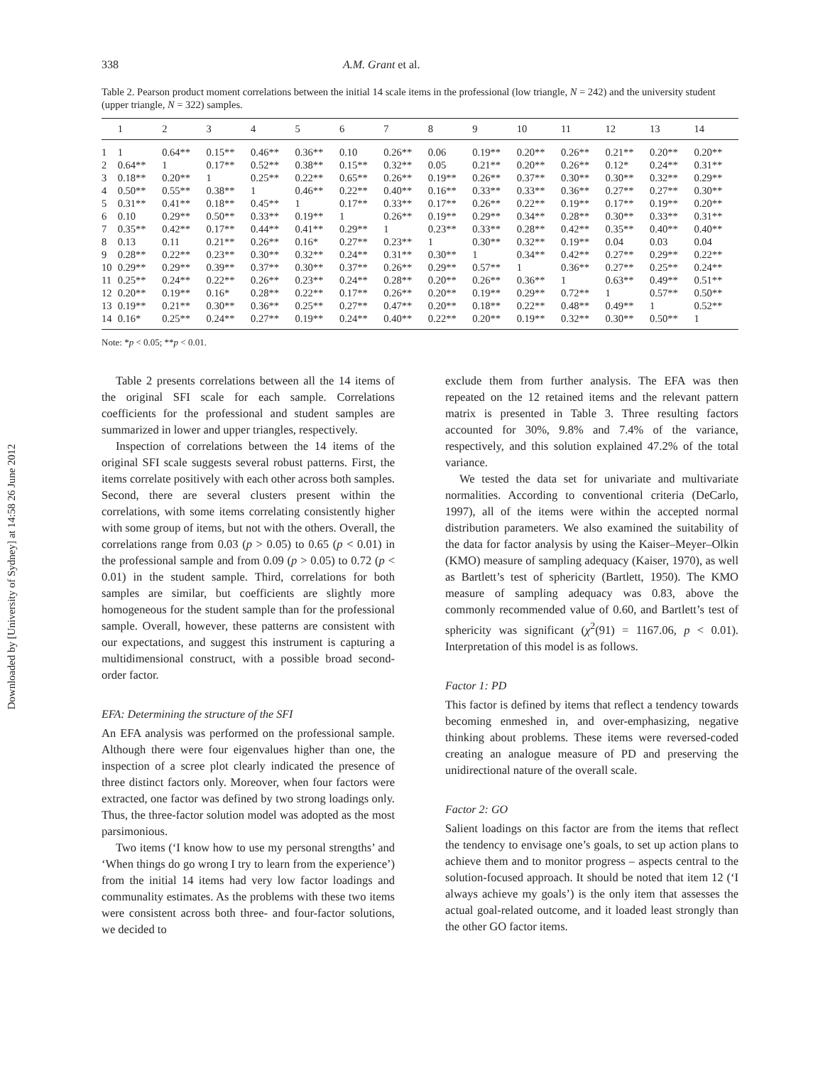Downloaded by [University of Sydney] at 14:58 26 June 2012
338 A.M. Grant et al.
Table 2. Pearson product moment correlations between the initial 14 scale items in the professional (low triangle, N = 242) and the university student (upper triangle, N = 322) samples.
| | 1 | 2 | 3 | 4 | 5 | 6 | 7 | 8 | 9 | 10 | 11 | 12 | 13 | 14 |
| --- | --- | --- | --- | --- | --- | --- | --- | --- | --- | --- | --- | --- | --- | --- |
| 1 | 1 | 0.64** | 0.15** | 0.46** | 0.36** | 0.10 | 0.26** | 0.06 | 0.19** | 0.20** | 0.26** | 0.21** | 0.20** | 0.20** |
| 2 | 0.64** | 1 | 0.17** | 0.52** | 0.38** | 0.15** | 0.32** | 0.05 | 0.21** | 0.20** | 0.26** | 0.12* | 0.24** | 0.31** |
| 3 | 0.18** | 0.20** | 1 | 0.25** | 0.22** | 0.65** | 0.26** | 0.19** | 0.26** | 0.37** | 0.30** | 0.30** | 0.32** | 0.29** |
| 4 | 0.50** | 0.55** | 0.38** | 1 | 0.46** | 0.22** | 0.40** | 0.16** | 0.33** | 0.33** | 0.36** | 0.27** | 0.27** | 0.30** |
| 5 | 0.31** | 0.41** | 0.18** | 0.45** | 1 | 0.17** | 0.33** | 0.17** | 0.26** | 0.22** | 0.19** | 0.17** | 0.19** | 0.20** |
| 6 | 0.10 | 0.29** | 0.50** | 0.33** | 0.19** | 1 | 0.26** | 0.19** | 0.29** | 0.34** | 0.28** | 0.30** | 0.33** | 0.31** |
| 7 | 0.35** | 0.42** | 0.17** | 0.44** | 0.41** | 0.29** | 1 | 0.23** | 0.33** | 0.28** | 0.42** | 0.35** | 0.40** | 0.40** |
| 8 | 0.13 | 0.11 | 0.21** | 0.26** | 0.16* | 0.27** | 0.23** | 1 | 0.30** | 0.32** | 0.19** | 0.04 | 0.03 | 0.04 |
| 9 | 0.28** | 0.22** | 0.23** | 0.30** | 0.32** | 0.24** | 0.31** | 0.30** | 1 | 0.34** | 0.42** | 0.27** | 0.29** | 0.22** |
| 10 | 0.29** | 0.29** | 0.39** | 0.37** | 0.30** | 0.37** | 0.26** | 0.29** | 0.57** | 1 | 0.36** | 0.27** | 0.25** | 0.24** |
| 11 | 0.25** | 0.24** | 0.22** | 0.26** | 0.23** | 0.24** | 0.28** | 0.20** | 0.26** | 0.36** | 1 | 0.63** | 0.49** | 0.51** |
| 12 | 0.20** | 0.19** | 0.16* | 0.28** | 0.22** | 0.17** | 0.26** | 0.20** | 0.19** | 0.29** | 0.72** | 1 | 0.57** | 0.50** |
| 13 | 0.19** | 0.21** | 0.30** | 0.36** | 0.25** | 0.27** | 0.47** | 0.20** | 0.18** | 0.22** | 0.48** | 0.49** | 1 | 0.52** |
| 14 | 0.16* | 0.25** | 0.24** | 0.27** | 0.19** | 0.24** | 0.40** | 0.22** | 0.20** | 0.19** | 0.32** | 0.30** | 0.50** | 1 |
Note: *p < 0.05; **p < 0.01.
Table 2 presents correlations between all the 14 items of the original SFI scale for each sample. Correlations coefficients for the professional and student samples are summarized in lower and upper triangles, respectively.
Inspection of correlations between the 14 items of the original SFI scale suggests several robust patterns. First, the items correlate positively with each other across both samples. Second, there are several clusters present within the correlations, with some items correlating consistently higher with some group of items, but not with the others. Overall, the correlations range from 0.03 (p > 0.05) to 0.65 (p < 0.01) in the professional sample and from 0.09 (p > 0.05) to 0.72 (p < 0.01) in the student sample. Third, correlations for both samples are similar, but coefficients are slightly more homogeneous for the student sample than for the professional sample. Overall, however, these patterns are consistent with our expectations, and suggest this instrument is capturing a multidimensional construct, with a possible broad second-order factor.
EFA: Determining the structure of the SFI
An EFA analysis was performed on the professional sample. Although there were four eigenvalues higher than one, the inspection of a scree plot clearly indicated the presence of three distinct factors only. Moreover, when four factors were extracted, one factor was defined by two strong loadings only. Thus, the three-factor solution model was adopted as the most parsimonious.
Two items (‘I know how to use my personal strengths’ and ‘When things do go wrong I try to learn from the experience’) from the initial 14 items had very low factor loadings and communality estimates. As the problems with these two items were consistent across both three- and four-factor solutions, we decided to
exclude them from further analysis. The EFA was then repeated on the 12 retained items and the relevant pattern matrix is presented in Table 3. Three resulting factors accounted for 30%, 9.8% and 7.4% of the variance, respectively, and this solution explained 47.2% of the total variance.
We tested the data set for univariate and multivariate normalities. According to conventional criteria (DeCarlo, 1997), all of the items were within the accepted normal distribution parameters. We also examined the suitability of the data for factor analysis by using the Kaiser–Meyer–Olkin (KMO) measure of sampling adequacy (Kaiser, 1970), as well as Bartlett’s test of sphericity (Bartlett, 1950). The KMO measure of sampling adequacy was 0.83, above the commonly recommended value of 0.60, and Bartlett’s test of sphericity was significant (χ<sup>2</sup>(91) = 1167.06, p < 0.01). Interpretation of this model is as follows.
Factor 1: PD
This factor is defined by items that reflect a tendency towards becoming enmeshed in, and over-emphasizing, negative thinking about problems. These items were reversed-coded creating an analogue measure of PD and preserving the unidirectional nature of the overall scale.
Factor 2: GO
Salient loadings on this factor are from the items that reflect the tendency to envisage one’s goals, to set up action plans to achieve them and to monitor progress – aspects central to the solution-focused approach. It should be noted that item 12 (‘I always achieve my goals’) is the only item that assesses the actual goal-related outcome, and it loaded least strongly than the other GO factor items.